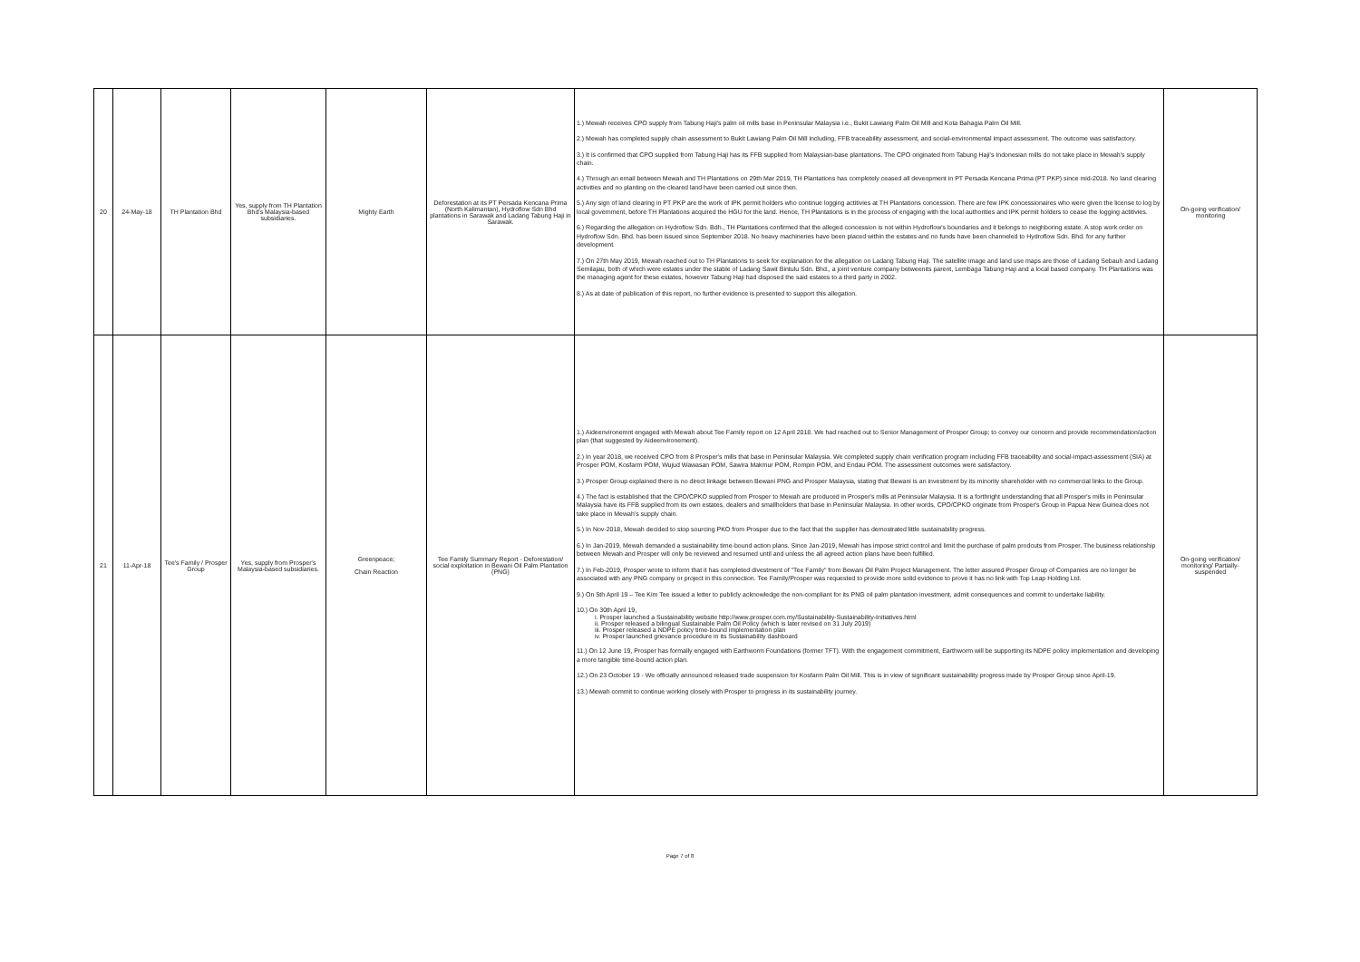| 20 | 24-May-18 | TH Plantation Bhd | Yes, supply from TH Plantation Bhd's Malaysia-based subsidiaries. | Mighty Earth | Deforestation at its PT Persada Kencana Prima (North Kalimantan), Hydroflow Sdn Bhd plantations in Sarawak and Ladang Tabung Haji in Sarawak. | 1.) Mewah receives CPO supply from Tabung Haji's palm oil mills base in Peninsular Malaysia i.e., Bukit Lawiang Palm Oil Mill and Kota Bahagia Palm Oil Mill. 2.) Mewah has completed supply chain assessment to Bukit Lawiang Palm Oil Mill including, FFB traceability assessment, and social-environmental impact assessment. The outcome was satisfactory. 3.) It is confirmed that CPO supplied from Tabung Haji has its FFB supplied from Malaysian-base plantations. The CPO originated from Tabung Haji's Indonesian mills do not take place in Mewah's supply chain. 4.) Through an email between Mewah and TH Plantations on 29th Mar 2019, TH Plantations has completely ceased all deveopment in PT Persada Kencana Prima (PT PKP) since mid-2018. No land clearing activities and no planting on the cleared land have been carried out since then. 5.) Any sign of land clearing in PT PKP are the work of IPK permit holders who continue logging actitivies at TH Plantations concession. There are few IPK concessionaires who were given the license to log by local government, before TH Plantations acquired the HGU for the land. Hence, TH Plantations is in the process of engaging with the local authorities and IPK permit holders to cease the logging actitivies. 6.) Regarding the allegation on Hydroflow Sdn. Bdh., TH Plantations confirmed that the alleged concession is not within Hydroflow's boundaries and it belongs to neighboring estate. A stop work order on Hydroflow Sdn. Bhd. has been issued since September 2018. No heavy machineries have been placed within the estates and no funds have been channeled to Hydroflow Sdn. Bhd. for any further development. 7.) On 27th May 2019, Mewah reached out to TH Plantations to seek for explanation for the allegation on Ladang Tabung Haji. The satellite image and land use maps are those of Ladang Sebauh and Ladang Semilajau, both of which were estates under the stable of Ladang Sawit Bintulu Sdn. Bhd., a joint venture company betweenits parent, Lembaga Tabung Haji and a local based company. TH Plantations was the managing agent for these estates, however Tabung Haji had disposed the said estates to a third party in 2002. 8.) As at date of publication of this report, no further evidence is presented to support this allegation. | On-going verification/ monitoring |
| 21 | 11-Apr-18 | Tee's Family / Prosper Group | Yes, supply from Prosper's Malaysia-based subsidiaries. | Greenpeace; Chain Reaction | Tee Family Summary Report - Deforestation/ social exploitation in Bewani Oil Palm Plantation (PNG) | 1.) Aideenvironemnt engaged with Mewah about Tee Family report on 12 April 2018. We had reached out to Senior Management of Prosper Group; to convey our concern and provide recommendation/action plan (that suggested by Aideenvironement). 2.) In year 2018, we received CPO from 8 Prosper's mills that base in Peninsular Malaysia. We completed supply chain verification program including FFB traceability and social-impact-assessment (SIA) at Prosper POM, Kosfarm POM, Wujud Wawasan POM, Sawira Makmur POM, Rompin POM, and Endau POM. The assessment outcomes were satisfactory. 3.) Prosper Group explained there is no direct linkage between Bewani PNG and Prosper Malaysia, stating that Bewani is an investment by its minority shareholder with no commercial links to the Group. 4.) The fact is established that the CPO/CPKO supplied from Prosper to Mewah are produced in Prosper's mills at Peninsular Malaysia. It is a forthright understanding that all Prosper's mills in Peninsular Malaysia have its FFB supplied from its own estates, dealers and smallholders that base in Peninsular Malaysia. In other words, CPO/CPKO originate from Prosper's Group in Papua New Guinea does not take place in Mewah's supply chain. 5.) In Nov-2018, Mewah decided to stop sourcing PKO from Prosper due to the fact that the supplier has demostrated little sustainability progress. 6.) In Jan-2019, Mewah demanded a sustainability time-bound action plans. Since Jan-2019, Mewah has impose strict control and limit the purchase of palm prodcuts from Prosper. The business relationship between Mewah and Prosper will only be reviewed and resumed until and unless the all agreed action plans have been fulfilled. 7.) In Feb-2019, Prosper wrote to inform that it has completed divestment of "Tee Family" from Bewani Oil Palm Project Management. The letter assured Prosper Group of Companies are no longer be associated with any PNG company or project in this connection. Tee Family/Prosper was requested to provide more solid evidence to prove it has no link with Top Leap Holding Ltd. 9.) On 5th April 19 – Tee Kim Tee issued a letter to publicly acknowledge the non-compliant for its PNG oil palm plantation investment, admit consequences and commit to undertake liability. 10.) On 30th April 19, i. Prosper launched a Sustainability website http://www.prosper.com.my/Sustainability-Sustainability-Initiatives.html ii. Prosper released a bilingual Sustainable Palm Oil Policy (which is later revised on 31 July 2019) iii. Prosper released a NDPE policy time-bound implementation plan iv. Prosper launched grievance procedure in its Sustainability dashboard 11.) On 12 June 19, Prosper has formally engaged with Earthworm Foundations (former TFT). With the engagement commitment, Earthworm will be supporting its NDPE policy implementation and developing a more tangible time-bound action plan. 12.) On 23 October 19 - We officially announced released trade suspension for Kosfarm Palm Oil Mill. This is in view of significant sustainability progress made by Prosper Group since April-19. 13.) Mewah commit to continue working closely with Prosper to progress in its sustainability journey. | On-going verification/ monitoring/ Partially-suspended |
Page 7 of 8